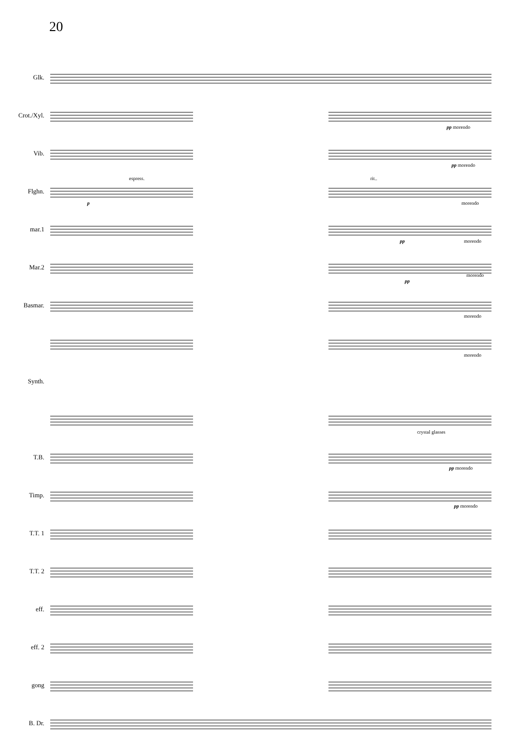20
Glk.
Crot./Xyl.
pp morendo
Vib.
pp morendo
Flghn.
espress. rit..
p morendo
mar.1
pp morendo
Mar.2
morendo
pp
Basmar.
morendo
morendo
Synth.
crystal glasses
T.B.
pp morendo
Timp.
pp morendo
T.T. 1
T.T. 2
eff.
eff. 2
gong
B. Dr.